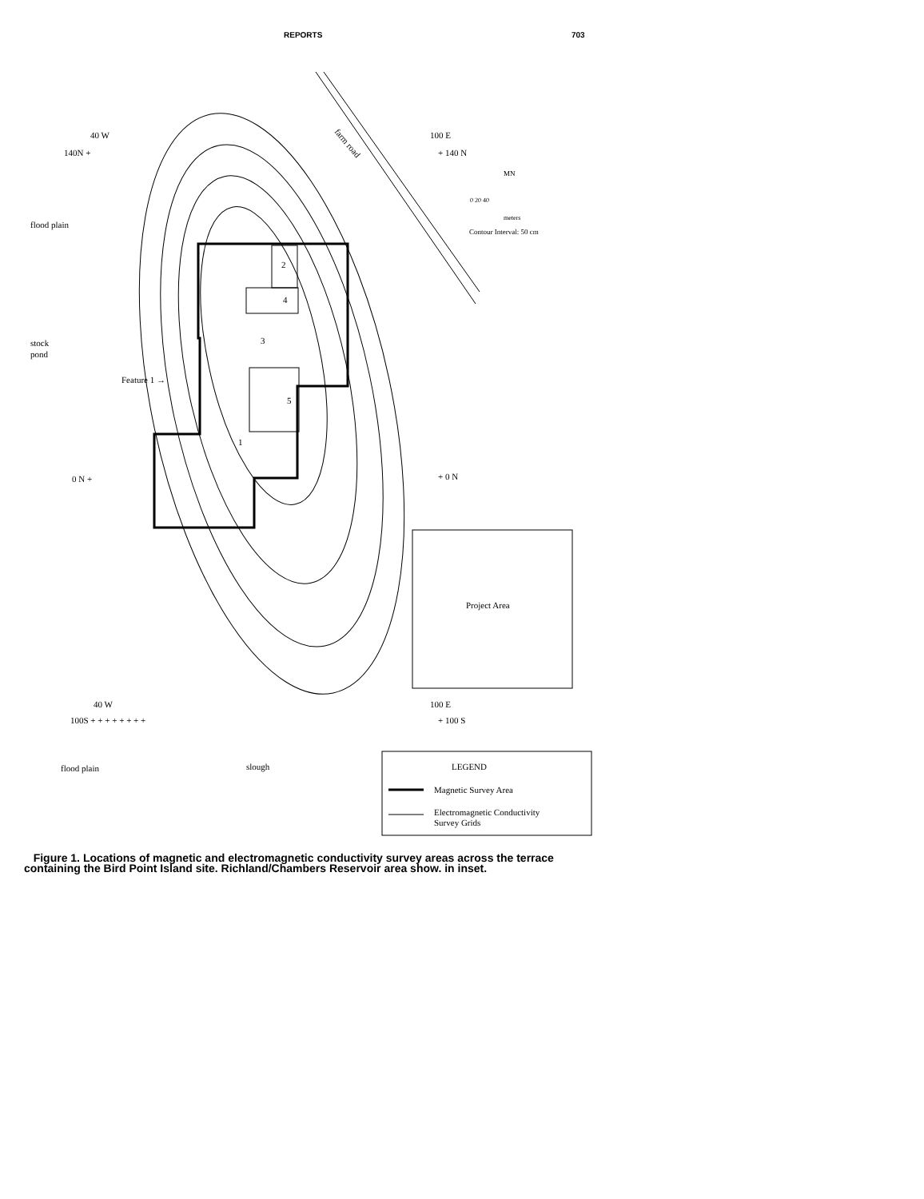REPORTS 703
40 W
140N +
100 E
+ 140 N
flood plain
stock
pond
Feature 1 →
2
4
3
5
1
0 N +
+ 0 N
farm road
MN
0 20 40
meters
Contour Interval: 50 cm
Project Area
40 W
100S + + + + + + + +
100 E
+ 100 S
flood plain
slough
LEGEND
Magnetic Survey Area
Electromagnetic Conductivity
Survey Grids
Figure 1. Locations of magnetic and electromagnetic conductivity survey areas across the terrace containing the Bird Point Island site. Richland/Chambers Reservoir area show. in inset.